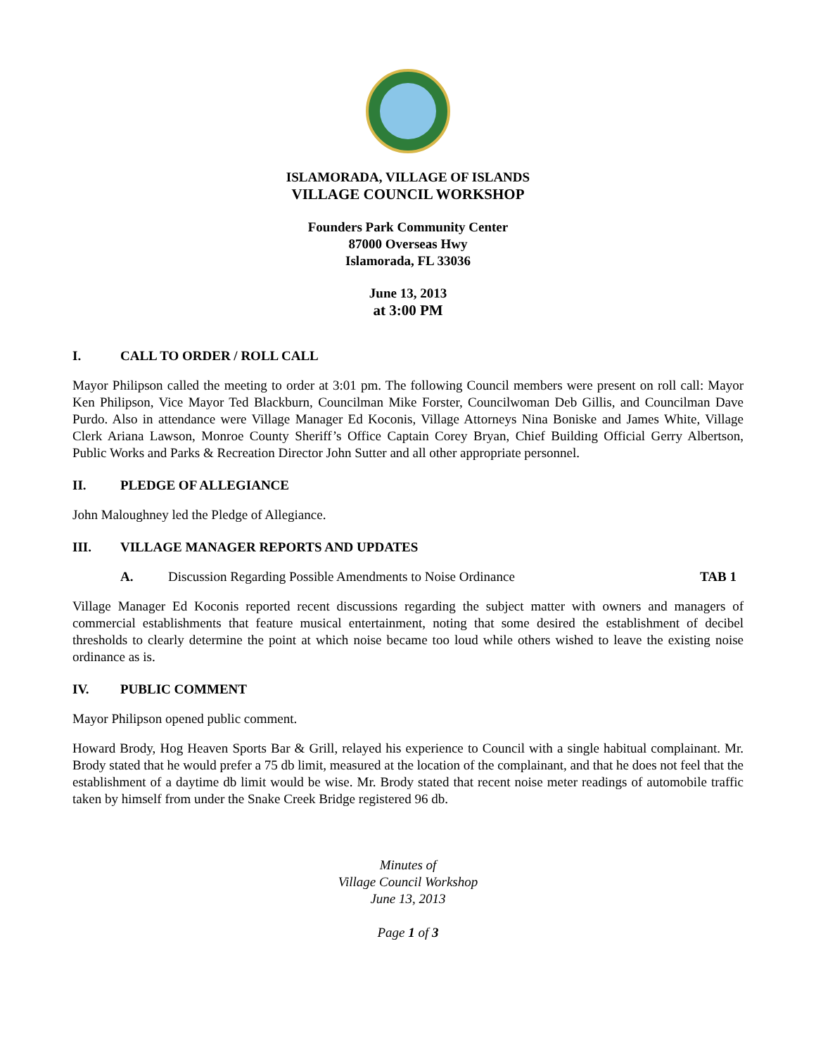ISLAMORADA, VILLAGE OF ISLANDS
VILLAGE COUNCIL WORKSHOP
Founders Park Community Center
87000 Overseas Hwy
Islamorada, FL 33036
June 13, 2013
at 3:00 PM
I. CALL TO ORDER / ROLL CALL
Mayor Philipson called the meeting to order at 3:01 pm. The following Council members were present on roll call: Mayor Ken Philipson, Vice Mayor Ted Blackburn, Councilman Mike Forster, Councilwoman Deb Gillis, and Councilman Dave Purdo. Also in attendance were Village Manager Ed Koconis, Village Attorneys Nina Boniske and James White, Village Clerk Ariana Lawson, Monroe County Sheriff’s Office Captain Corey Bryan, Chief Building Official Gerry Albertson, Public Works and Parks & Recreation Director John Sutter and all other appropriate personnel.
II. PLEDGE OF ALLEGIANCE
John Maloughney led the Pledge of Allegiance.
III. VILLAGE MANAGER REPORTS AND UPDATES
A. Discussion Regarding Possible Amendments to Noise Ordinance TAB 1
Village Manager Ed Koconis reported recent discussions regarding the subject matter with owners and managers of commercial establishments that feature musical entertainment, noting that some desired the establishment of decibel thresholds to clearly determine the point at which noise became too loud while others wished to leave the existing noise ordinance as is.
IV. PUBLIC COMMENT
Mayor Philipson opened public comment.
Howard Brody, Hog Heaven Sports Bar & Grill, relayed his experience to Council with a single habitual complainant. Mr. Brody stated that he would prefer a 75 db limit, measured at the location of the complainant, and that he does not feel that the establishment of a daytime db limit would be wise. Mr. Brody stated that recent noise meter readings of automobile traffic taken by himself from under the Snake Creek Bridge registered 96 db.
Minutes of
Village Council Workshop
June 13, 2013
Page 1 of 3